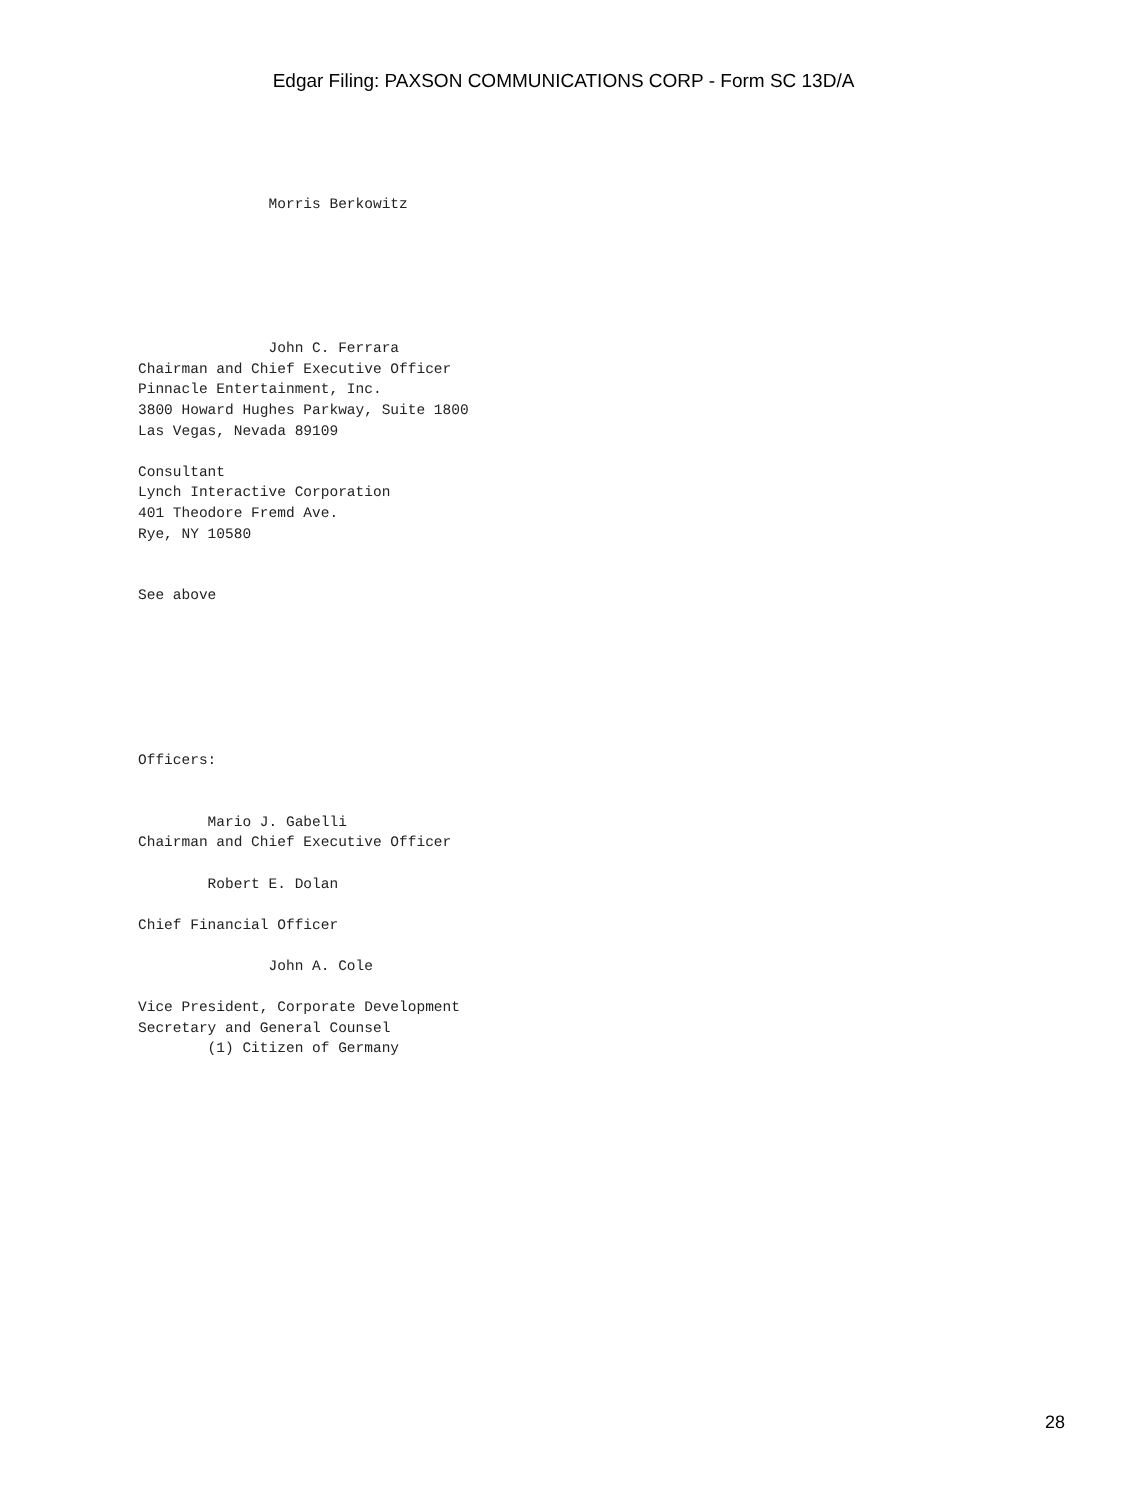Edgar Filing: PAXSON COMMUNICATIONS CORP - Form SC 13D/A
               Morris Berkowitz






               John C. Ferrara
Chairman and Chief Executive Officer
Pinnacle Entertainment, Inc.
3800 Howard Hughes Parkway, Suite 1800
Las Vegas, Nevada 89109

Consultant
Lynch Interactive Corporation
401 Theodore Fremd Ave.
Rye, NY 10580


See above







Officers:


        Mario J. Gabelli
Chairman and Chief Executive Officer

        Robert E. Dolan

Chief Financial Officer

               John A. Cole

Vice President, Corporate Development
Secretary and General Counsel
        (1) Citizen of Germany
28